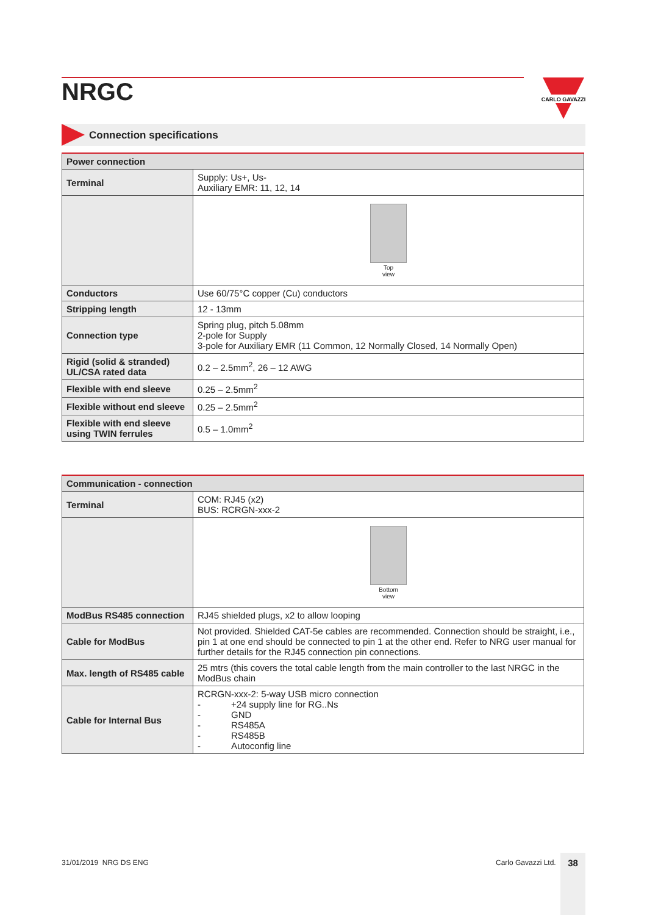NRGC
CARLO GAVAZZI
Connection specifications
| Power connection | |
| --- | --- |
| Terminal | Supply: Us+, Us- Auxiliary EMR: 11, 12, 14 |
| | Top view |
| Conductors | Use 60/75°C copper (Cu) conductors |
| Stripping length | 12 - 13mm |
| Connection type | Spring plug, pitch 5.08mm 2-pole for Supply 3-pole for Auxiliary EMR (11 Common, 12 Normally Closed, 14 Normally Open) |
| Rigid (solid & stranded) UL/CSA rated data | 0.2 – 2.5mm<sup>2</sup>, 26 – 12 AWG |
| Flexible with end sleeve | 0.25 – 2.5mm<sup>2</sup> |
| Flexible without end sleeve | 0.25 – 2.5mm<sup>2</sup> |
| Flexible with end sleeve using TWIN ferrules | 0.5 – 1.0mm<sup>2</sup> |
| Communication - connection | |
| --- | --- |
| Terminal | COM: RJ45 (x2) BUS: RCRGN-xxx-2 |
| | Bottom view |
| ModBus RS485 connection | RJ45 shielded plugs, x2 to allow looping |
| Cable for ModBus | Not provided. Shielded CAT-5e cables are recommended. Connection should be straight, i.e., pin 1 at one end should be connected to pin 1 at the other end. Refer to NRG user manual for further details for the RJ45 connection pin connections. |
| Max. length of RS485 cable | 25 mtrs (this covers the total cable length from the main controller to the last NRGC in the ModBus chain |
| Cable for Internal Bus | RCRGN-xxx-2: 5-way USB micro connection - +24 supply line for RG..Ns - GND - RS485A - RS485B - Autoconfig line |
31/01/2019 NRG DS ENG Carlo Gavazzi Ltd. 38